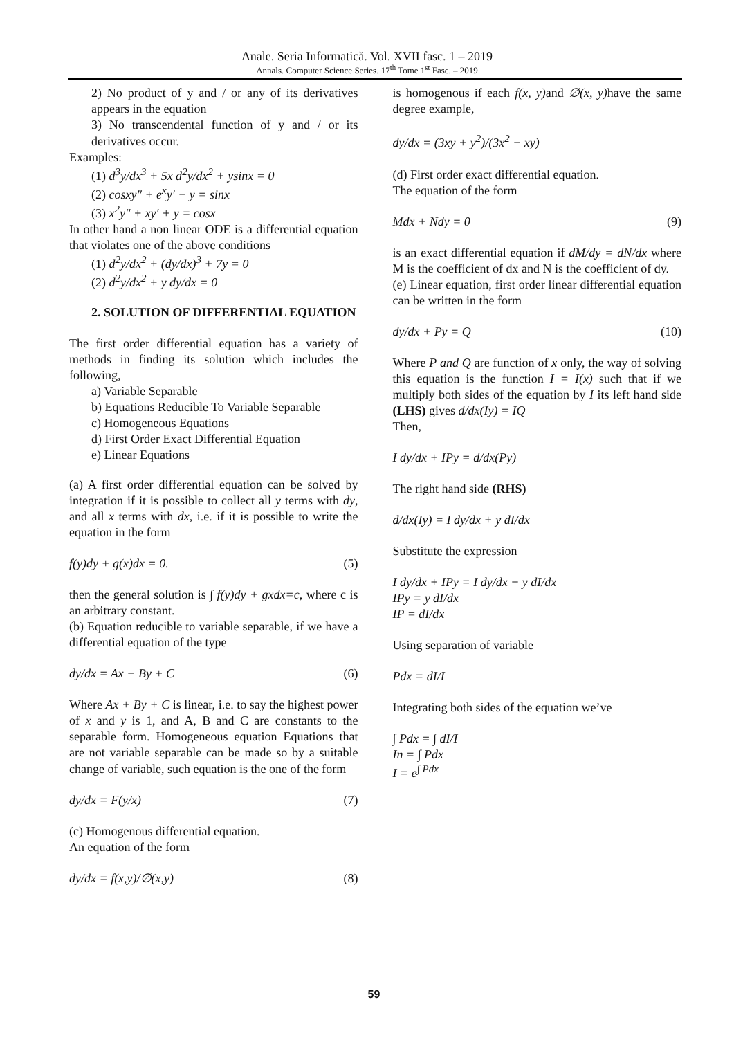Anale. Seria Informatică. Vol. XVII fasc. 1 – 2019
Annals. Computer Science Series. 17<sup>th</sup> Tome 1<sup>st</sup> Fasc. – 2019
2) No product of y and / or any of its derivatives appears in the equation
3) No transcendental function of y and / or its derivatives occur.
Examples:
(1) d<sup>3</sup>y/dx<sup>3</sup> + 5x d<sup>2</sup>y/dx<sup>2</sup> + ysinx = 0
(2) cosxy″ + e<sup>x</sup>y′ − y = sinx
(3) x<sup>2</sup>y″ + xy′ + y = cosx
In other hand a non linear ODE is a differential equation that violates one of the above conditions
(1) d<sup>2</sup>y/dx<sup>2</sup> + (dy/dx)<sup>3</sup> + 7y = 0
(2) d<sup>2</sup>y/dx<sup>2</sup> + y dy/dx = 0
2. SOLUTION OF DIFFERENTIAL EQUATION
The first order differential equation has a variety of methods in finding its solution which includes the following,
a) Variable Separable
b) Equations Reducible To Variable Separable
c) Homogeneous Equations
d) First Order Exact Differential Equation
e) Linear Equations
(a) A first order differential equation can be solved by integration if it is possible to collect all y terms with dy, and all x terms with dx, i.e. if it is possible to write the equation in the form
f(y)dy + g(x)dx = 0. (5)
then the general solution is ∫ f(y)dy + gxdx=c, where c is an arbitrary constant.
(b) Equation reducible to variable separable, if we have a differential equation of the type
dy/dx = Ax + By + C (6)
Where Ax + By + C is linear, i.e. to say the highest power of x and y is 1, and A, B and C are constants to the separable form. Homogeneous equation Equations that are not variable separable can be made so by a suitable change of variable, such equation is the one of the form
dy/dx = F(y/x) (7)
(c) Homogenous differential equation.
An equation of the form
dy/dx = f(x,y)/∅(x,y) (8)
is homogenous if each f(x, y) and ∅(x, y) have the same degree example,
dy/dx = (3xy + y<sup>2</sup>)/(3x<sup>2</sup> + xy)
(d) First order exact differential equation.
The equation of the form
Mdx + Ndy = 0 (9)
is an exact differential equation if dM/dy = dN/dx where M is the coefficient of dx and N is the coefficient of dy.
(e) Linear equation, first order linear differential equation can be written in the form
dy/dx + Py = Q (10)
Where P and Q are function of x only, the way of solving this equation is the function I = I(x) such that if we multiply both sides of the equation by I its left hand side (LHS) gives d/dx(Iy) = IQ
Then,
I dy/dx + IPy = d/dx(Py)
The right hand side (RHS)
d/dx(Iy) = I dy/dx + y dI/dx
Substitute the expression
I dy/dx + IPy = I dy/dx + y dI/dx
IPy = y dI/dx
IP = dI/dx
Using separation of variable
Pdx = dI/I
Integrating both sides of the equation we’ve
∫ Pdx = ∫ dI/I
In = ∫ Pdx
I = e<sup>∫ Pdx</sup>
59